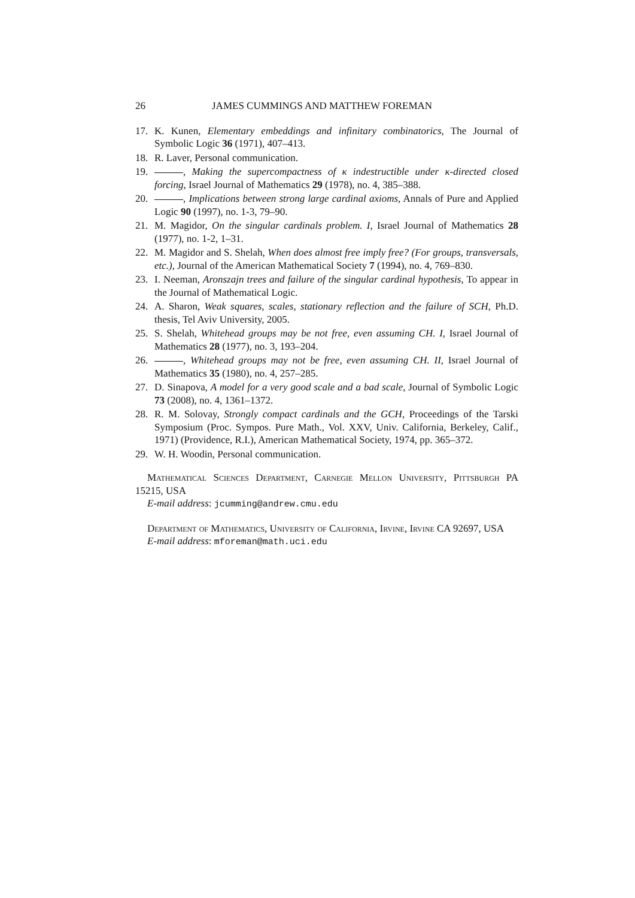26 JAMES CUMMINGS AND MATTHEW FOREMAN
17. K. Kunen, Elementary embeddings and infinitary combinatorics, The Journal of Symbolic Logic 36 (1971), 407–413.
18. R. Laver, Personal communication.
19. , Making the supercompactness of κ indestructible under κ-directed closed forcing, Israel Journal of Mathematics 29 (1978), no. 4, 385–388.
20. , Implications between strong large cardinal axioms, Annals of Pure and Applied Logic 90 (1997), no. 1-3, 79–90.
21. M. Magidor, On the singular cardinals problem. I, Israel Journal of Mathematics 28 (1977), no. 1-2, 1–31.
22. M. Magidor and S. Shelah, When does almost free imply free? (For groups, transversals, etc.), Journal of the American Mathematical Society 7 (1994), no. 4, 769–830.
23. I. Neeman, Aronszajn trees and failure of the singular cardinal hypothesis, To appear in the Journal of Mathematical Logic.
24. A. Sharon, Weak squares, scales, stationary reflection and the failure of SCH, Ph.D. thesis, Tel Aviv University, 2005.
25. S. Shelah, Whitehead groups may be not free, even assuming CH. I, Israel Journal of Mathematics 28 (1977), no. 3, 193–204.
26. , Whitehead groups may not be free, even assuming CH. II, Israel Journal of Mathematics 35 (1980), no. 4, 257–285.
27. D. Sinapova, A model for a very good scale and a bad scale, Journal of Symbolic Logic 73 (2008), no. 4, 1361–1372.
28. R. M. Solovay, Strongly compact cardinals and the GCH, Proceedings of the Tarski Symposium (Proc. Sympos. Pure Math., Vol. XXV, Univ. California, Berkeley, Calif., 1971) (Providence, R.I.), American Mathematical Society, 1974, pp. 365–372.
29. W. H. Woodin, Personal communication.
Mathematical Sciences Department, Carnegie Mellon University, Pittsburgh PA 15215, USA
E-mail address: jcumming@andrew.cmu.edu
Department of Mathematics, University of California, Irvine, Irvine CA 92697, USA
E-mail address: mforeman@math.uci.edu